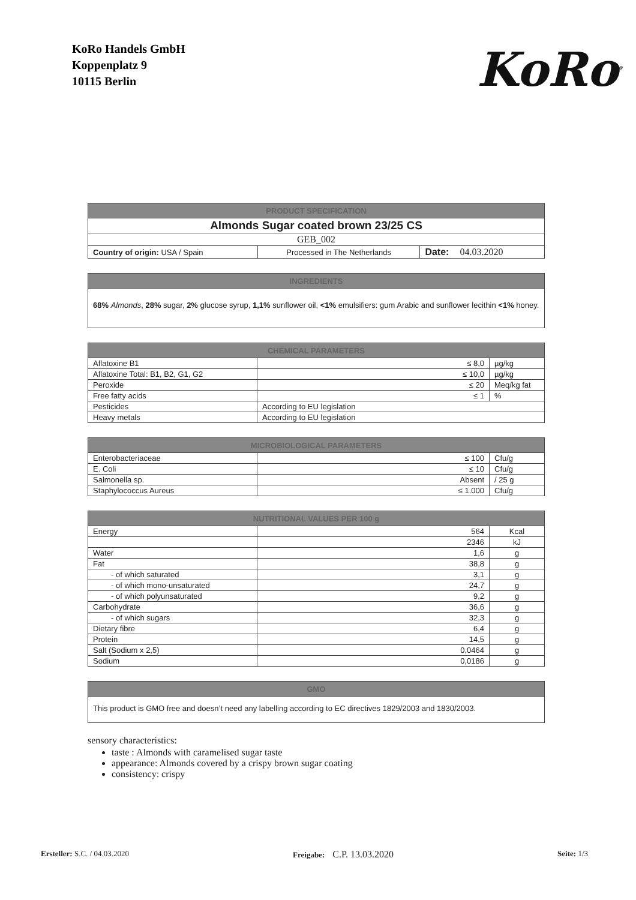KoRo Handels GmbH
Koppenplatz 9
10115 Berlin
KoRo<sup>®</sup>
| PRODUCT SPECIFICATION | | |
| --- | --- | --- |
| Almonds Sugar coated brown 23/25 CS | | |
| GEB_002 | | |
| Country of origin: USA / Spain | Processed in The Netherlands | Date: 04.03.2020 |
| INGREDIENTS |
| --- |
| 68% Almonds , 28% sugar, 2% glucose syrup, 1,1% sunflower oil, <1% emulsifiers: gum Arabic and sunflower lecithin <1% honey. |
| CHEMICAL PARAMETERS | | |
| --- | --- | --- |
| Aflatoxine B1 | ≤ 8,0 | µg/kg |
| Aflatoxine Total: B1, B2, G1, G2 | ≤ 10,0 | µg/kg |
| Peroxide | ≤ 20 | Meq/kg fat |
| Free fatty acids | ≤ 1 | % |
| Pesticides | According to EU legislation | |
| Heavy metals | According to EU legislation | |
| MICROBIOLOGICAL PARAMETERS | | |
| --- | --- | --- |
| Enterobacteriaceae | ≤ 100 | Cfu/g |
| E. Coli | ≤ 10 | Cfu/g |
| Salmonella sp. | Absent | / 25 g |
| Staphylococcus Aureus | ≤ 1.000 | Cfu/g |
| NUTRITIONAL VALUES PER 100 g | | |
| --- | --- | --- |
| Energy | 564 | Kcal |
| | 2346 | kJ |
| Water | 1,6 | g |
| Fat | 38,8 | g |
| - of which saturated | 3,1 | g |
| - of which mono-unsaturated | 24,7 | g |
| - of which polyunsaturated | 9,2 | g |
| Carbohydrate | 36,6 | g |
| - of which sugars | 32,3 | g |
| Dietary fibre | 6,4 | g |
| Protein | 14,5 | g |
| Salt (Sodium x 2,5) | 0,0464 | g |
| Sodium | 0,0186 | g |
| GMO |
| --- |
| This product is GMO free and doesn’t need any labelling according to EC directives 1829/2003 and 1830/2003. |
sensory characteristics:
taste : Almonds with caramelised sugar taste
appearance: Almonds covered by a crispy brown sugar coating
consistency: crispy
Ersteller: S.C. / 04.03.2020 Freigabe: C.P. 13.03.2020 Seite: 1/3